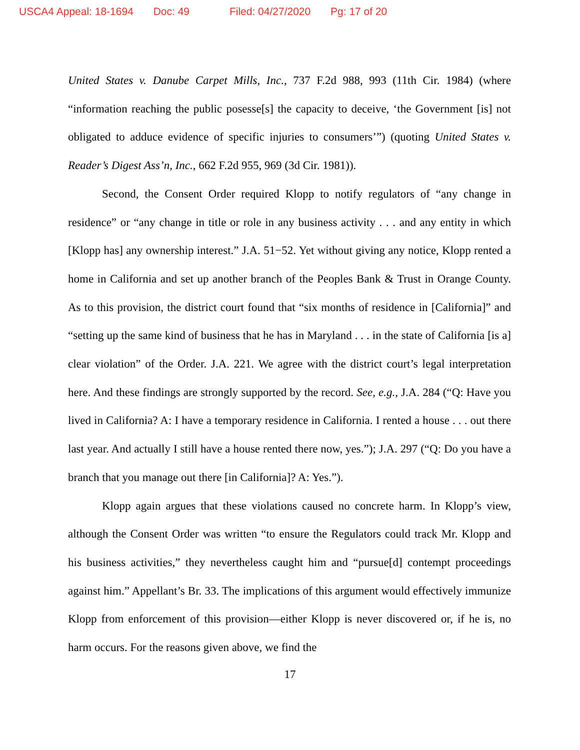USCA4 Appeal: 18-1694 Doc: 49 Filed: 04/27/2020 Pg: 17 of 20
United States v. Danube Carpet Mills, Inc., 737 F.2d 988, 993 (11th Cir. 1984) (where “information reaching the public posesse[s] the capacity to deceive, ‘the Government [is] not obligated to adduce evidence of specific injuries to consumers’”) (quoting United States v. Reader’s Digest Ass’n, Inc., 662 F.2d 955, 969 (3d Cir. 1981)).
Second, the Consent Order required Klopp to notify regulators of “any change in residence” or “any change in title or role in any business activity . . . and any entity in which [Klopp has] any ownership interest.” J.A. 51−52. Yet without giving any notice, Klopp rented a home in California and set up another branch of the Peoples Bank & Trust in Orange County. As to this provision, the district court found that “six months of residence in [California]” and “setting up the same kind of business that he has in Maryland . . . in the state of California [is a] clear violation” of the Order. J.A. 221. We agree with the district court’s legal interpretation here. And these findings are strongly supported by the record. See, e.g., J.A. 284 (“Q: Have you lived in California? A: I have a temporary residence in California. I rented a house . . . out there last year. And actually I still have a house rented there now, yes.”); J.A. 297 (“Q: Do you have a branch that you manage out there [in California]? A: Yes.”).
Klopp again argues that these violations caused no concrete harm. In Klopp’s view, although the Consent Order was written “to ensure the Regulators could track Mr. Klopp and his business activities,” they nevertheless caught him and “pursue[d] contempt proceedings against him.” Appellant’s Br. 33. The implications of this argument would effectively immunize Klopp from enforcement of this provision—either Klopp is never discovered or, if he is, no harm occurs. For the reasons given above, we find the
17